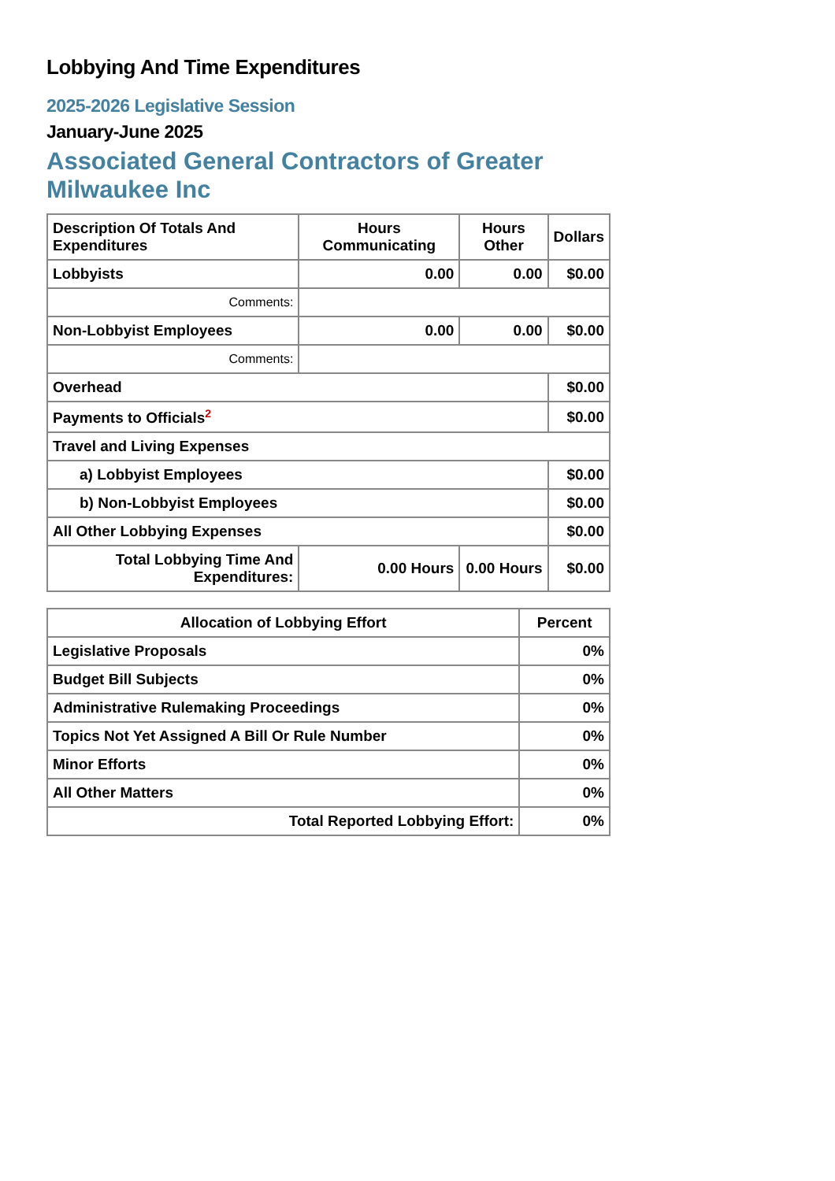Lobbying And Time Expenditures
2025-2026 Legislative Session
January-June 2025
Associated General Contractors of Greater Milwaukee Inc
| Description Of Totals And Expenditures | Hours Communicating | Hours Other | Dollars |
| --- | --- | --- | --- |
| Lobbyists | 0.00 | 0.00 | $0.00 |
| Comments: | | | |
| Non-Lobbyist Employees | 0.00 | 0.00 | $0.00 |
| Comments: | | | |
| Overhead | | | $0.00 |
| Payments to Officials<sup>2</sup> | | | $0.00 |
| Travel and Living Expenses | | | |
| a) Lobbyist Employees | | | $0.00 |
| b) Non-Lobbyist Employees | | | $0.00 |
| All Other Lobbying Expenses | | | $0.00 |
| Total Lobbying Time And Expenditures: | 0.00 Hours | 0.00 Hours | $0.00 |
| Allocation of Lobbying Effort | Percent |
| --- | --- |
| Legislative Proposals | 0% |
| Budget Bill Subjects | 0% |
| Administrative Rulemaking Proceedings | 0% |
| Topics Not Yet Assigned A Bill Or Rule Number | 0% |
| Minor Efforts | 0% |
| All Other Matters | 0% |
| Total Reported Lobbying Effort: | 0% |